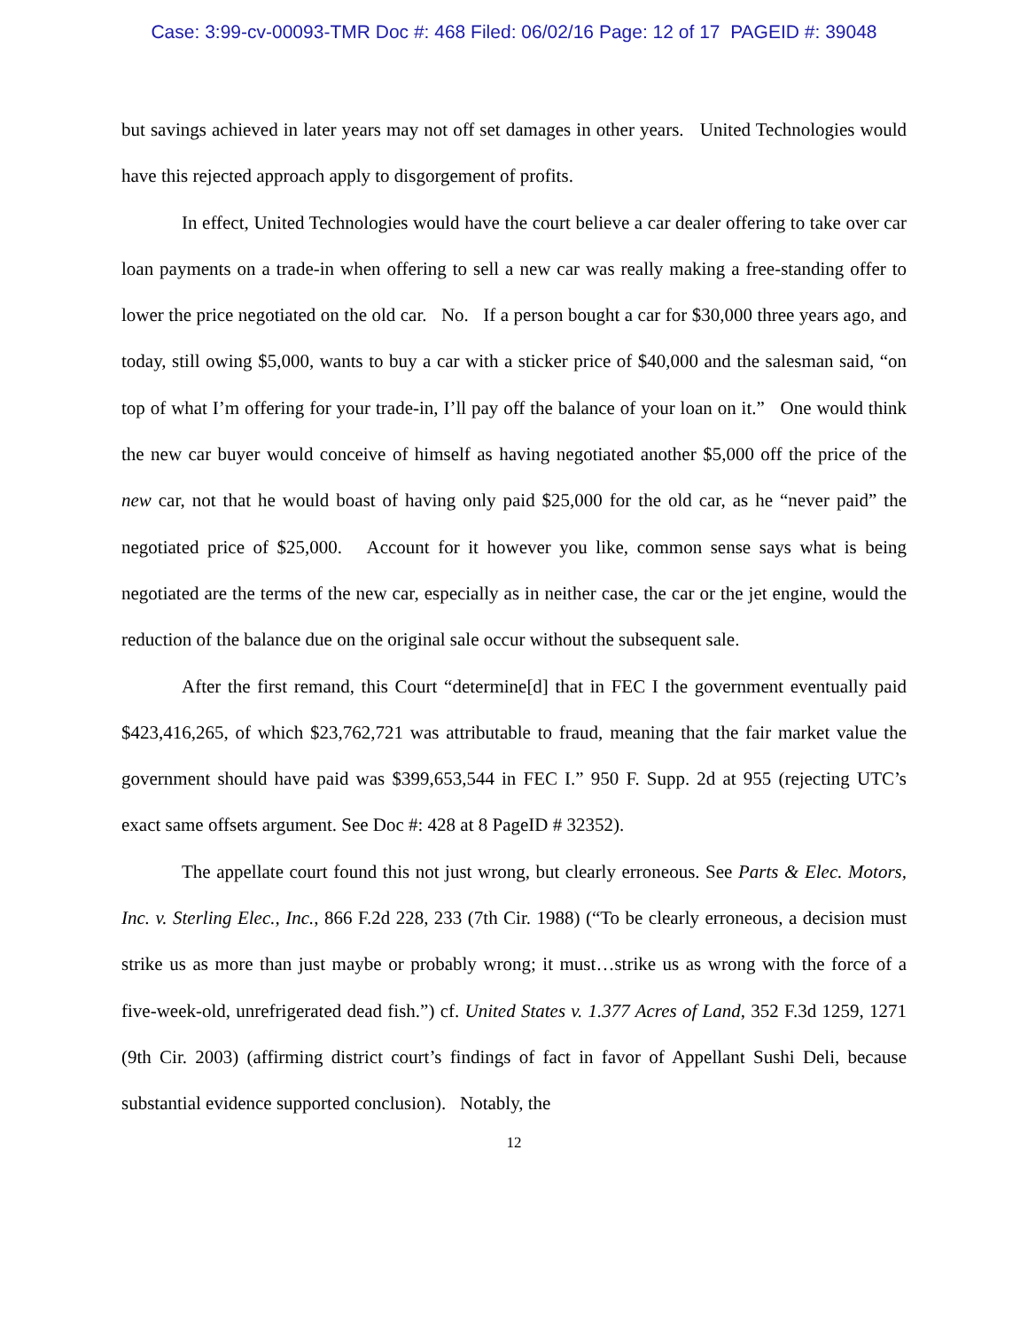Case: 3:99-cv-00093-TMR Doc #: 468 Filed: 06/02/16 Page: 12 of 17 PAGEID #: 39048
but savings achieved in later years may not off set damages in other years. United Technologies would have this rejected approach apply to disgorgement of profits.
In effect, United Technologies would have the court believe a car dealer offering to take over car loan payments on a trade-in when offering to sell a new car was really making a free-standing offer to lower the price negotiated on the old car. No. If a person bought a car for $30,000 three years ago, and today, still owing $5,000, wants to buy a car with a sticker price of $40,000 and the salesman said, “on top of what I’m offering for your trade-in, I’ll pay off the balance of your loan on it.” One would think the new car buyer would conceive of himself as having negotiated another $5,000 off the price of the new car, not that he would boast of having only paid $25,000 for the old car, as he “never paid” the negotiated price of $25,000. Account for it however you like, common sense says what is being negotiated are the terms of the new car, especially as in neither case, the car or the jet engine, would the reduction of the balance due on the original sale occur without the subsequent sale.
After the first remand, this Court “determine[d] that in FEC I the government eventually paid $423,416,265, of which $23,762,721 was attributable to fraud, meaning that the fair market value the government should have paid was $399,653,544 in FEC I.” 950 F. Supp. 2d at 955 (rejecting UTC’s exact same offsets argument. See Doc #: 428 at 8 PageID # 32352).
The appellate court found this not just wrong, but clearly erroneous. See Parts & Elec. Motors, Inc. v. Sterling Elec., Inc., 866 F.2d 228, 233 (7th Cir. 1988) (“To be clearly erroneous, a decision must strike us as more than just maybe or probably wrong; it must…strike us as wrong with the force of a five-week-old, unrefrigerated dead fish.”) cf. United States v. 1.377 Acres of Land, 352 F.3d 1259, 1271 (9th Cir. 2003) (affirming district court’s findings of fact in favor of Appellant Sushi Deli, because substantial evidence supported conclusion). Notably, the
12